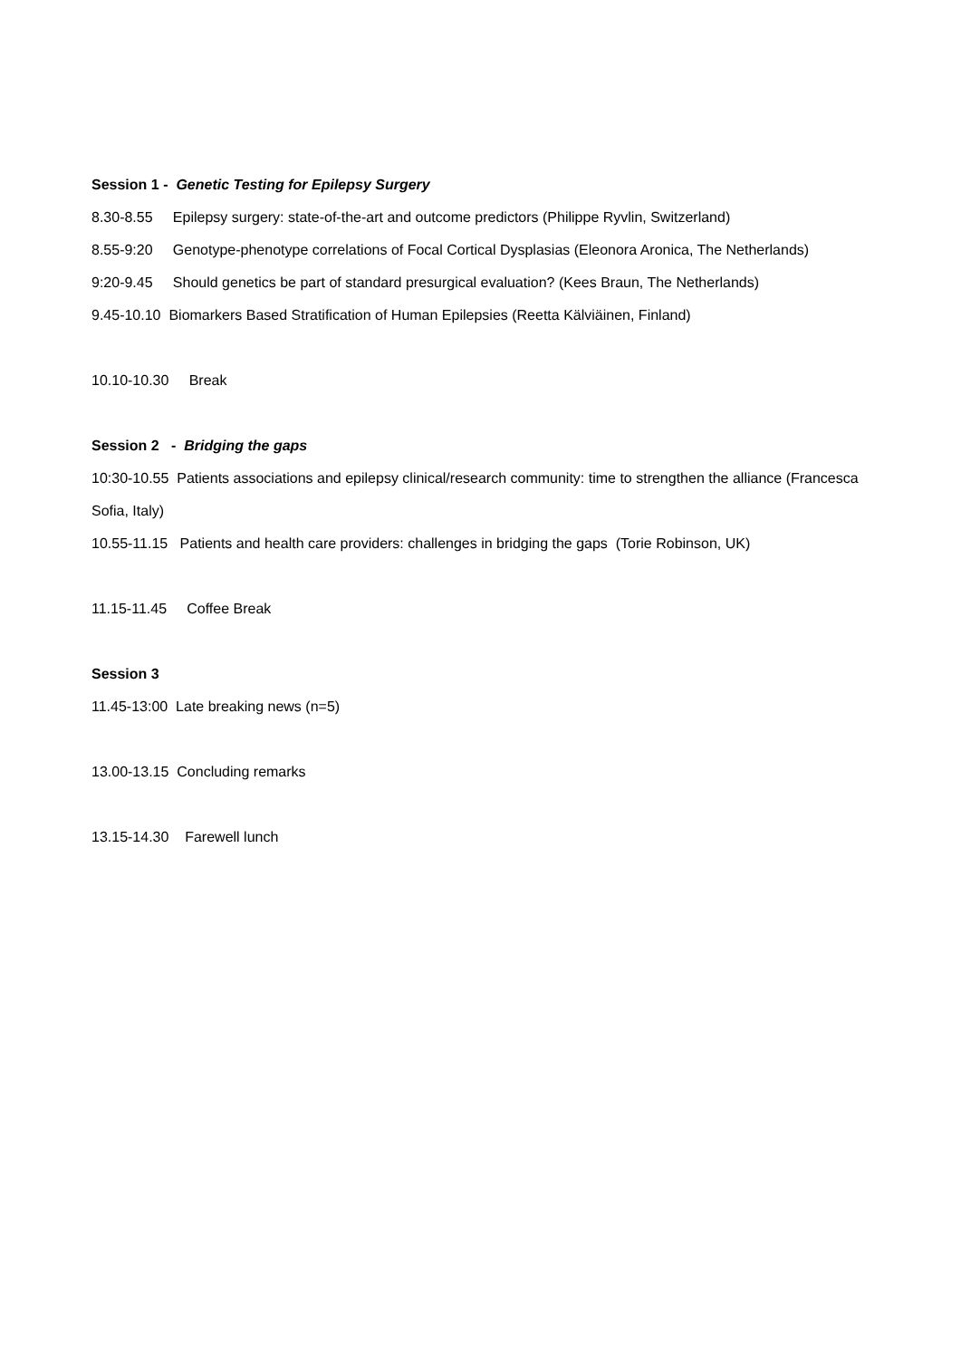Session 1 - Genetic Testing for Epilepsy Surgery
8.30-8.55 Epilepsy surgery: state-of-the-art and outcome predictors (Philippe Ryvlin, Switzerland)
8.55-9:20 Genotype-phenotype correlations of Focal Cortical Dysplasias (Eleonora Aronica, The Netherlands)
9:20-9.45 Should genetics be part of standard presurgical evaluation? (Kees Braun, The Netherlands)
9.45-10.10 Biomarkers Based Stratification of Human Epilepsies (Reetta Kälviäinen, Finland)
10.10-10.30 Break
Session 2 - Bridging the gaps
10:30-10.55 Patients associations and epilepsy clinical/research community: time to strengthen the alliance (Francesca Sofia, Italy)
10.55-11.15 Patients and health care providers: challenges in bridging the gaps (Torie Robinson, UK)
11.15-11.45 Coffee Break
Session 3
11.45-13:00 Late breaking news (n=5)
13.00-13.15 Concluding remarks
13.15-14.30 Farewell lunch